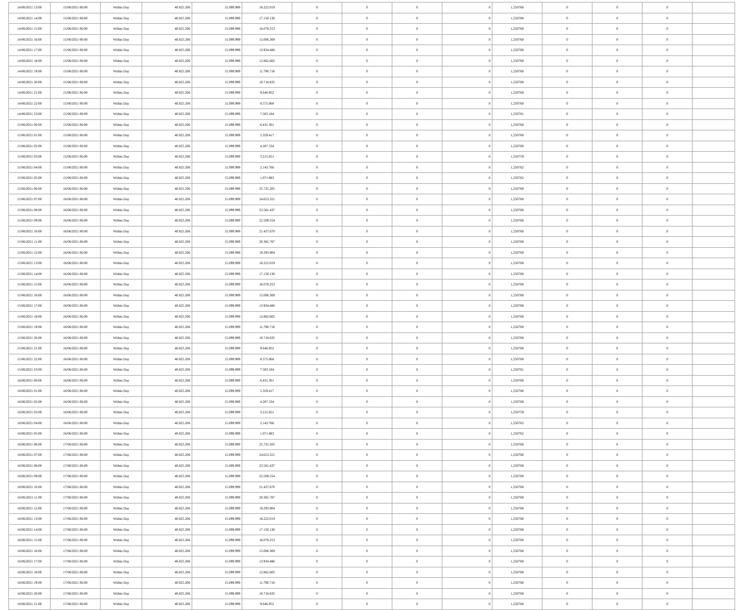| 14/06/2021 13:00 | 15/06/2021 06:00 | Within Day | 40.825.206 | 15.099.999 | 18.222.019 | 0 | 0 | 0 | 0 | 1,250760 | 0 | 0 | 0 | |
| 14/06/2021 14:00 | 15/06/2021 06:00 | Within Day | 40.825.206 | 15.099.999 | 17.150.136 | 0 | 0 | 0 | 0 | 1,250760 | 0 | 0 | 0 | |
| 14/06/2021 15:00 | 15/06/2021 06:00 | Within Day | 40.825.206 | 15.099.999 | 16.078.253 | 0 | 0 | 0 | 0 | 1,250760 | 0 | 0 | 0 | |
| 14/06/2021 16:00 | 15/06/2021 06:00 | Within Day | 40.825.206 | 15.099.999 | 15.006.369 | 0 | 0 | 0 | 0 | 1,250760 | 0 | 0 | 0 | |
| 14/06/2021 17:00 | 15/06/2021 06:00 | Within Day | 40.825.206 | 15.099.999 | 13.934.486 | 0 | 0 | 0 | 0 | 1,250760 | 0 | 0 | 0 | |
| 14/06/2021 18:00 | 15/06/2021 06:00 | Within Day | 40.825.206 | 15.099.999 | 12.862.602 | 0 | 0 | 0 | 0 | 1,250760 | 0 | 0 | 0 | |
| 14/06/2021 19:00 | 15/06/2021 06:00 | Within Day | 40.825.206 | 15.099.999 | 11.790.718 | 0 | 0 | 0 | 0 | 1,250760 | 0 | 0 | 0 | |
| 14/06/2021 20:00 | 15/06/2021 06:00 | Within Day | 40.825.206 | 15.099.999 | 10.718.835 | 0 | 0 | 0 | 0 | 1,250760 | 0 | 0 | 0 | |
| 14/06/2021 21:00 | 15/06/2021 06:00 | Within Day | 40.825.206 | 15.099.999 | 9.646.952 | 0 | 0 | 0 | 0 | 1,250760 | 0 | 0 | 0 | |
| 14/06/2021 22:00 | 15/06/2021 06:00 | Within Day | 40.825.206 | 15.099.999 | 8.575.068 | 0 | 0 | 0 | 0 | 1,250760 | 0 | 0 | 0 | |
| 14/06/2021 23:00 | 15/06/2021 06:00 | Within Day | 40.825.206 | 15.099.999 | 7.503.184 | 0 | 0 | 0 | 0 | 1,250761 | 0 | 0 | 0 | |
| 15/06/2021 00:00 | 15/06/2021 06:00 | Within Day | 40.825.206 | 15.099.999 | 6.431.301 | 0 | 0 | 0 | 0 | 1,250760 | 0 | 0 | 0 | |
| 15/06/2021 01:00 | 15/06/2021 06:00 | Within Day | 40.825.206 | 15.099.999 | 5.359.417 | 0 | 0 | 0 | 0 | 1,250760 | 0 | 0 | 0 | |
| 15/06/2021 02:00 | 15/06/2021 06:00 | Within Day | 40.825.206 | 15.099.999 | 4.287.534 | 0 | 0 | 0 | 0 | 1,250760 | 0 | 0 | 0 | |
| 15/06/2021 03:00 | 15/06/2021 06:00 | Within Day | 40.825.206 | 15.099.999 | 3.215.651 | 0 | 0 | 0 | 0 | 1,250759 | 0 | 0 | 0 | |
| 15/06/2021 04:00 | 15/06/2021 06:00 | Within Day | 40.825.206 | 15.099.999 | 2.143.766 | 0 | 0 | 0 | 0 | 1,250762 | 0 | 0 | 0 | |
| 15/06/2021 05:00 | 15/06/2021 06:00 | Within Day | 40.825.206 | 15.099.999 | 1.071.883 | 0 | 0 | 0 | 0 | 1,250762 | 0 | 0 | 0 | |
| 15/06/2021 06:00 | 16/06/2021 06:00 | Within Day | 40.825.206 | 15.099.999 | 25.725.205 | 0 | 0 | 0 | 0 | 1,250760 | 0 | 0 | 0 | |
| 15/06/2021 07:00 | 16/06/2021 06:00 | Within Day | 40.825.206 | 15.099.999 | 24.653.321 | 0 | 0 | 0 | 0 | 1,250760 | 0 | 0 | 0 | |
| 15/06/2021 08:00 | 16/06/2021 06:00 | Within Day | 40.825.206 | 15.099.999 | 23.581.437 | 0 | 0 | 0 | 0 | 1,250760 | 0 | 0 | 0 | |
| 15/06/2021 09:00 | 16/06/2021 06:00 | Within Day | 40.825.206 | 15.099.999 | 22.509.554 | 0 | 0 | 0 | 0 | 1,250760 | 0 | 0 | 0 | |
| 15/06/2021 10:00 | 16/06/2021 06:00 | Within Day | 40.825.206 | 15.099.999 | 21.437.670 | 0 | 0 | 0 | 0 | 1,250760 | 0 | 0 | 0 | |
| 15/06/2021 11:00 | 16/06/2021 06:00 | Within Day | 40.825.206 | 15.099.999 | 20.365.787 | 0 | 0 | 0 | 0 | 1,250760 | 0 | 0 | 0 | |
| 15/06/2021 12:00 | 16/06/2021 06:00 | Within Day | 40.825.206 | 15.099.999 | 19.293.904 | 0 | 0 | 0 | 0 | 1,250760 | 0 | 0 | 0 | |
| 15/06/2021 13:00 | 16/06/2021 06:00 | Within Day | 40.825.206 | 15.099.999 | 18.222.019 | 0 | 0 | 0 | 0 | 1,250760 | 0 | 0 | 0 | |
| 15/06/2021 14:00 | 16/06/2021 06:00 | Within Day | 40.825.206 | 15.099.999 | 17.150.136 | 0 | 0 | 0 | 0 | 1,250760 | 0 | 0 | 0 | |
| 15/06/2021 15:00 | 16/06/2021 06:00 | Within Day | 40.825.206 | 15.099.999 | 16.078.253 | 0 | 0 | 0 | 0 | 1,250760 | 0 | 0 | 0 | |
| 15/06/2021 16:00 | 16/06/2021 06:00 | Within Day | 40.825.206 | 15.099.999 | 15.006.369 | 0 | 0 | 0 | 0 | 1,250760 | 0 | 0 | 0 | |
| 15/06/2021 17:00 | 16/06/2021 06:00 | Within Day | 40.825.206 | 15.099.999 | 13.934.486 | 0 | 0 | 0 | 0 | 1,250760 | 0 | 0 | 0 | |
| 15/06/2021 18:00 | 16/06/2021 06:00 | Within Day | 40.825.206 | 15.099.999 | 12.862.602 | 0 | 0 | 0 | 0 | 1,250760 | 0 | 0 | 0 | |
| 15/06/2021 19:00 | 16/06/2021 06:00 | Within Day | 40.825.206 | 15.099.999 | 11.790.718 | 0 | 0 | 0 | 0 | 1,250760 | 0 | 0 | 0 | |
| 15/06/2021 20:00 | 16/06/2021 06:00 | Within Day | 40.825.206 | 15.099.999 | 10.718.835 | 0 | 0 | 0 | 0 | 1,250760 | 0 | 0 | 0 | |
| 15/06/2021 21:00 | 16/06/2021 06:00 | Within Day | 40.825.206 | 15.099.999 | 9.646.952 | 0 | 0 | 0 | 0 | 1,250760 | 0 | 0 | 0 | |
| 15/06/2021 22:00 | 16/06/2021 06:00 | Within Day | 40.825.206 | 15.099.999 | 8.575.068 | 0 | 0 | 0 | 0 | 1,250760 | 0 | 0 | 0 | |
| 15/06/2021 23:00 | 16/06/2021 06:00 | Within Day | 40.825.206 | 15.099.999 | 7.503.184 | 0 | 0 | 0 | 0 | 1,250761 | 0 | 0 | 0 | |
| 16/06/2021 00:00 | 16/06/2021 06:00 | Within Day | 40.825.206 | 15.099.999 | 6.431.301 | 0 | 0 | 0 | 0 | 1,250760 | 0 | 0 | 0 | |
| 16/06/2021 01:00 | 16/06/2021 06:00 | Within Day | 40.825.206 | 15.099.999 | 5.359.417 | 0 | 0 | 0 | 0 | 1,250760 | 0 | 0 | 0 | |
| 16/06/2021 02:00 | 16/06/2021 06:00 | Within Day | 40.825.206 | 15.099.999 | 4.287.534 | 0 | 0 | 0 | 0 | 1,250760 | 0 | 0 | 0 | |
| 16/06/2021 03:00 | 16/06/2021 06:00 | Within Day | 40.825.206 | 15.099.999 | 3.215.651 | 0 | 0 | 0 | 0 | 1,250759 | 0 | 0 | 0 | |
| 16/06/2021 04:00 | 16/06/2021 06:00 | Within Day | 40.825.206 | 15.099.999 | 2.143.766 | 0 | 0 | 0 | 0 | 1,250762 | 0 | 0 | 0 | |
| 16/06/2021 05:00 | 16/06/2021 06:00 | Within Day | 40.825.206 | 15.099.999 | 1.071.883 | 0 | 0 | 0 | 0 | 1,250762 | 0 | 0 | 0 | |
| 16/06/2021 06:00 | 17/06/2021 06:00 | Within Day | 40.825.206 | 15.099.999 | 25.725.205 | 0 | 0 | 0 | 0 | 1,250760 | 0 | 0 | 0 | |
| 16/06/2021 07:00 | 17/06/2021 06:00 | Within Day | 40.825.206 | 15.099.999 | 24.653.321 | 0 | 0 | 0 | 0 | 1,250760 | 0 | 0 | 0 | |
| 16/06/2021 08:00 | 17/06/2021 06:00 | Within Day | 40.825.206 | 15.099.999 | 23.581.437 | 0 | 0 | 0 | 0 | 1,250760 | 0 | 0 | 0 | |
| 16/06/2021 09:00 | 17/06/2021 06:00 | Within Day | 40.825.206 | 15.099.999 | 22.509.554 | 0 | 0 | 0 | 0 | 1,250760 | 0 | 0 | 0 | |
| 16/06/2021 10:00 | 17/06/2021 06:00 | Within Day | 40.825.206 | 15.099.999 | 21.437.670 | 0 | 0 | 0 | 0 | 1,250760 | 0 | 0 | 0 | |
| 16/06/2021 11:00 | 17/06/2021 06:00 | Within Day | 40.825.206 | 15.099.999 | 20.365.787 | 0 | 0 | 0 | 0 | 1,250760 | 0 | 0 | 0 | |
| 16/06/2021 12:00 | 17/06/2021 06:00 | Within Day | 40.825.206 | 15.099.999 | 19.293.904 | 0 | 0 | 0 | 0 | 1,250760 | 0 | 0 | 0 | |
| 16/06/2021 13:00 | 17/06/2021 06:00 | Within Day | 40.825.206 | 15.099.999 | 18.222.019 | 0 | 0 | 0 | 0 | 1,250760 | 0 | 0 | 0 | |
| 16/06/2021 14:00 | 17/06/2021 06:00 | Within Day | 40.825.206 | 15.099.999 | 17.150.136 | 0 | 0 | 0 | 0 | 1,250760 | 0 | 0 | 0 | |
| 16/06/2021 15:00 | 17/06/2021 06:00 | Within Day | 40.825.206 | 15.099.999 | 16.078.253 | 0 | 0 | 0 | 0 | 1,250760 | 0 | 0 | 0 | |
| 16/06/2021 16:00 | 17/06/2021 06:00 | Within Day | 40.825.206 | 15.099.999 | 15.006.369 | 0 | 0 | 0 | 0 | 1,250760 | 0 | 0 | 0 | |
| 16/06/2021 17:00 | 17/06/2021 06:00 | Within Day | 40.825.206 | 15.099.999 | 13.934.486 | 0 | 0 | 0 | 0 | 1,250760 | 0 | 0 | 0 | |
| 16/06/2021 18:00 | 17/06/2021 06:00 | Within Day | 40.825.206 | 15.099.999 | 12.862.602 | 0 | 0 | 0 | 0 | 1,250760 | 0 | 0 | 0 | |
| 16/06/2021 19:00 | 17/06/2021 06:00 | Within Day | 40.825.206 | 15.099.999 | 11.790.718 | 0 | 0 | 0 | 0 | 1,250760 | 0 | 0 | 0 | |
| 16/06/2021 20:00 | 17/06/2021 06:00 | Within Day | 40.825.206 | 15.099.999 | 10.718.835 | 0 | 0 | 0 | 0 | 1,250760 | 0 | 0 | 0 | |
| 16/06/2021 21:00 | 17/06/2021 06:00 | Within Day | 40.825.206 | 15.099.999 | 9.646.952 | 0 | 0 | 0 | 0 | 1,250760 | 0 | 0 | 0 | |